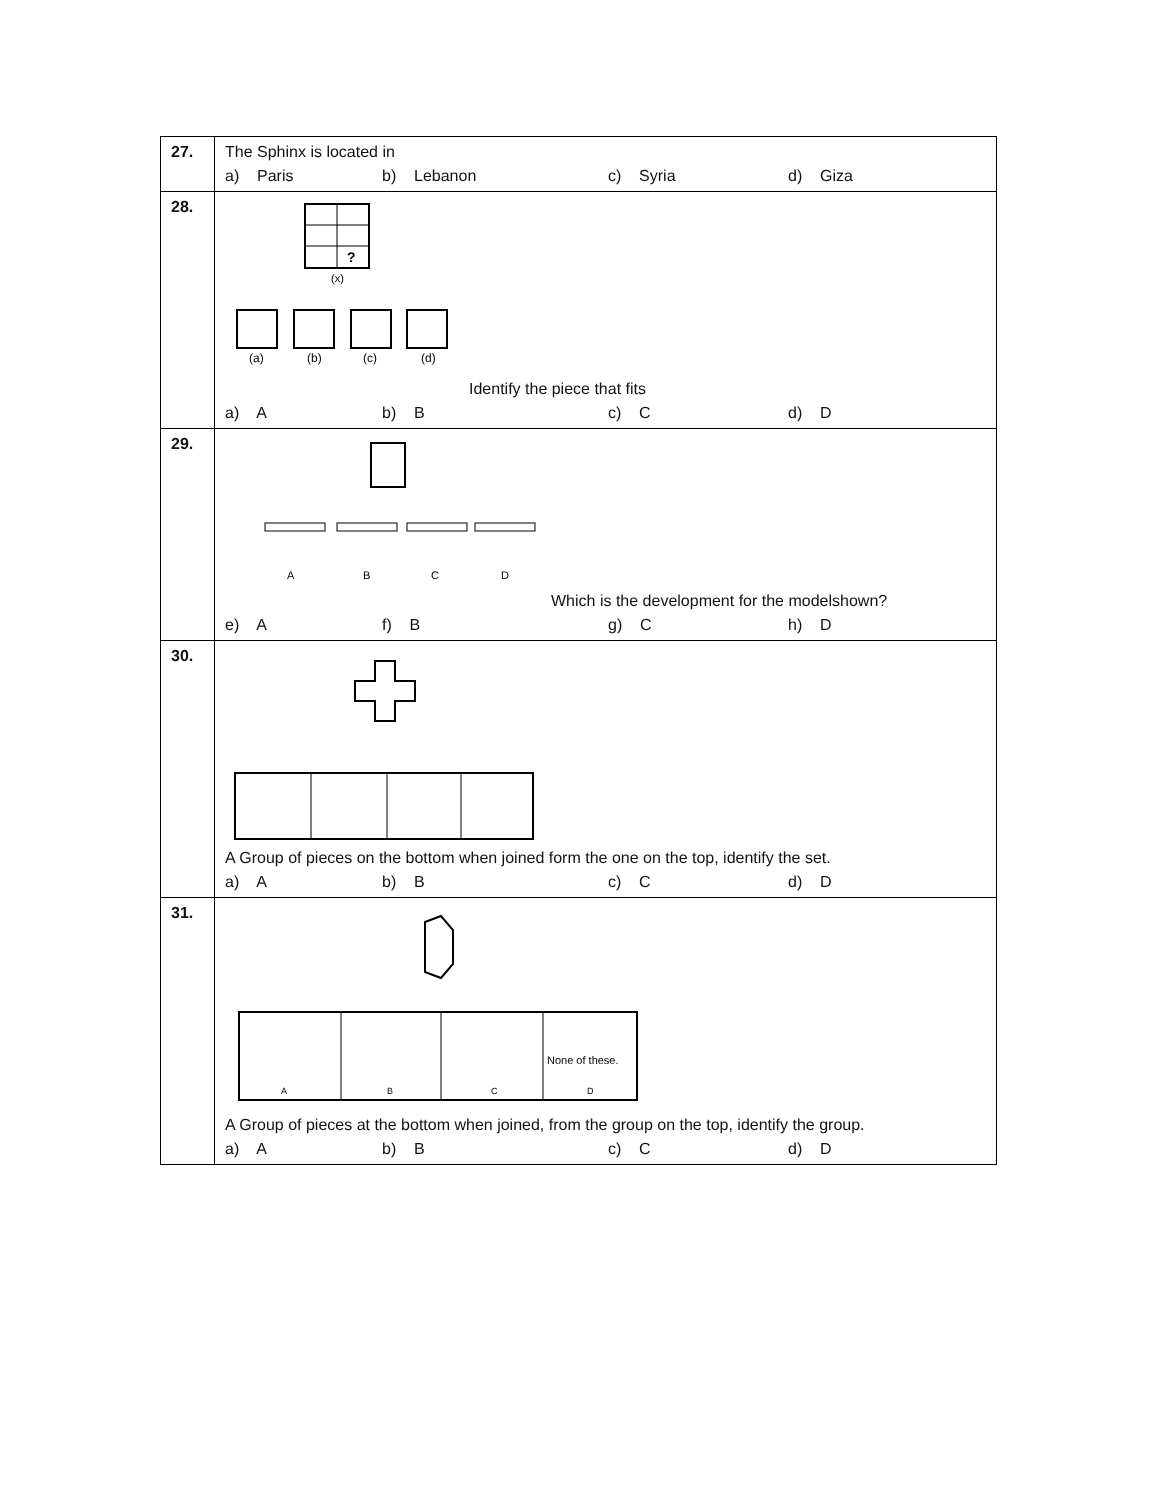| 27. | The Sphinx is located in a) Paris b) Lebanon c) Syria d) Giza |
| 28. | ? (x) (a) (b) (c) (d) Identify the piece that fits a) A b) B c) C d) D |
| 29. | A B C D Which is the development for the modelshown? e) A f) B g) C h) D |
| 30. | A Group of pieces on the bottom when joined form the one on the top, identify the set. a) A b) B c) C d) D |
| 31. | None of these. A B C D A Group of pieces at the bottom when joined, from the group on the top, identify the group. a) A b) B c) C d) D |